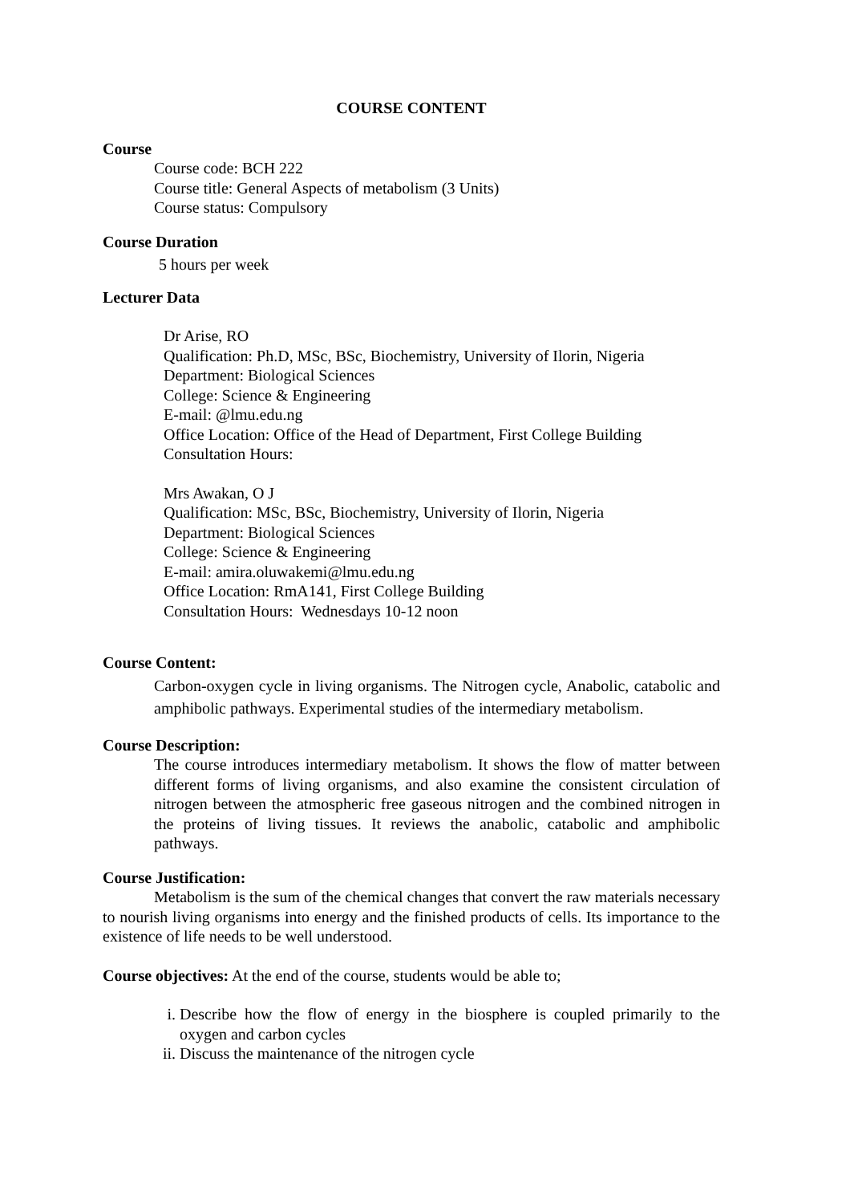COURSE CONTENT
Course
Course code: BCH 222
Course title: General Aspects of metabolism (3 Units)
Course status: Compulsory
Course Duration
5 hours per week
Lecturer Data
Dr Arise, RO
Qualification: Ph.D, MSc, BSc, Biochemistry, University of Ilorin, Nigeria
Department: Biological Sciences
College: Science & Engineering
E-mail: @lmu.edu.ng
Office Location: Office of the Head of Department, First College Building
Consultation Hours:
Mrs Awakan, O J
Qualification: MSc, BSc, Biochemistry, University of Ilorin, Nigeria
Department: Biological Sciences
College: Science & Engineering
E-mail: amira.oluwakemi@lmu.edu.ng
Office Location: RmA141, First College Building
Consultation Hours: Wednesdays 10-12 noon
Course Content:
Carbon-oxygen cycle in living organisms. The Nitrogen cycle, Anabolic, catabolic and amphibolic pathways. Experimental studies of the intermediary metabolism.
Course Description:
The course introduces intermediary metabolism. It shows the flow of matter between different forms of living organisms, and also examine the consistent circulation of nitrogen between the atmospheric free gaseous nitrogen and the combined nitrogen in the proteins of living tissues. It reviews the anabolic, catabolic and amphibolic pathways.
Course Justification:
Metabolism is the sum of the chemical changes that convert the raw materials necessary to nourish living organisms into energy and the finished products of cells. Its importance to the existence of life needs to be well understood.
Course objectives: At the end of the course, students would be able to;
i. Describe how the flow of energy in the biosphere is coupled primarily to the oxygen and carbon cycles
ii. Discuss the maintenance of the nitrogen cycle